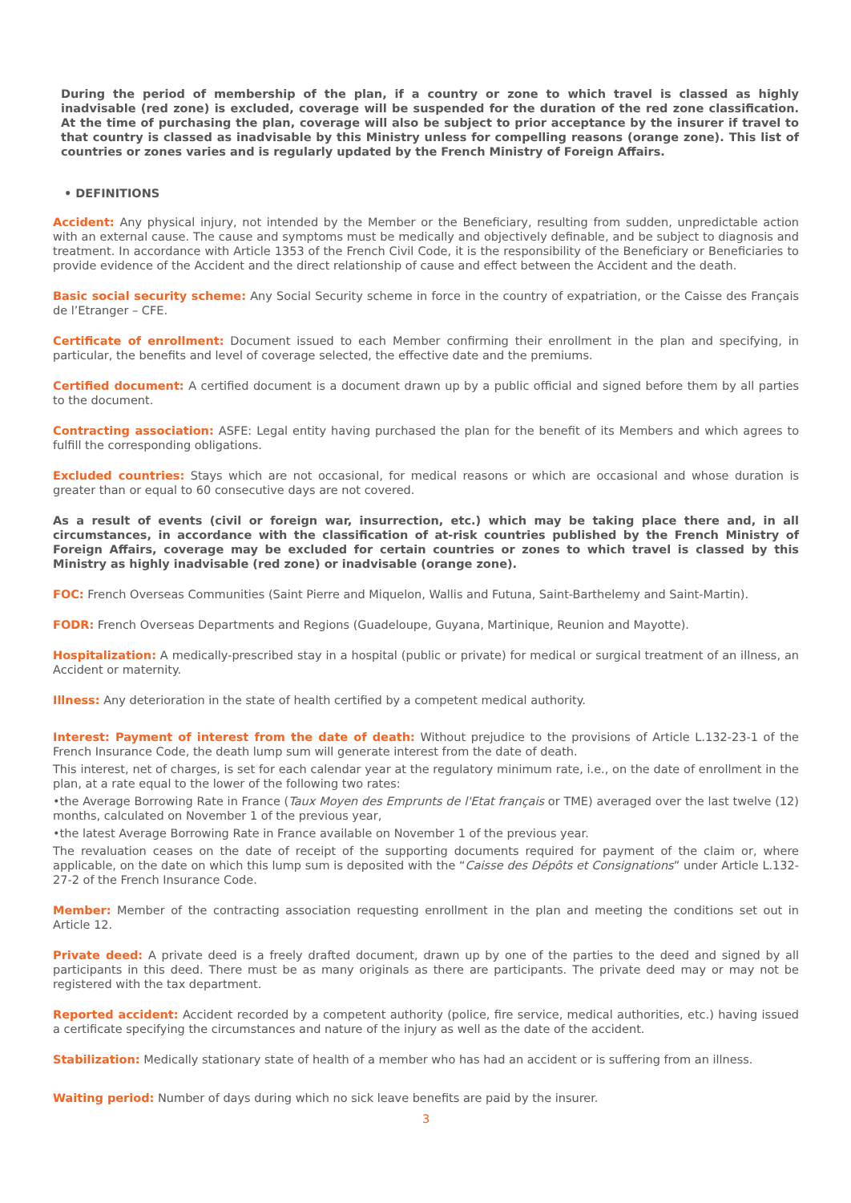During the period of membership of the plan, if a country or zone to which travel is classed as highly inadvisable (red zone) is excluded, coverage will be suspended for the duration of the red zone classification. At the time of purchasing the plan, coverage will also be subject to prior acceptance by the insurer if travel to that country is classed as inadvisable by this Ministry unless for compelling reasons (orange zone). This list of countries or zones varies and is regularly updated by the French Ministry of Foreign Affairs.
• DEFINITIONS
Accident: Any physical injury, not intended by the Member or the Beneficiary, resulting from sudden, unpredictable action with an external cause. The cause and symptoms must be medically and objectively definable, and be subject to diagnosis and treatment. In accordance with Article 1353 of the French Civil Code, it is the responsibility of the Beneficiary or Beneficiaries to provide evidence of the Accident and the direct relationship of cause and effect between the Accident and the death.
Basic social security scheme: Any Social Security scheme in force in the country of expatriation, or the Caisse des Français de l’Etranger – CFE.
Certificate of enrollment: Document issued to each Member confirming their enrollment in the plan and specifying, in particular, the benefits and level of coverage selected, the effective date and the premiums.
Certified document: A certified document is a document drawn up by a public official and signed before them by all parties to the document.
Contracting association: ASFE: Legal entity having purchased the plan for the benefit of its Members and which agrees to fulfill the corresponding obligations.
Excluded countries: Stays which are not occasional, for medical reasons or which are occasional and whose duration is greater than or equal to 60 consecutive days are not covered.
As a result of events (civil or foreign war, insurrection, etc.) which may be taking place there and, in all circumstances, in accordance with the classification of at-risk countries published by the French Ministry of Foreign Affairs, coverage may be excluded for certain countries or zones to which travel is classed by this Ministry as highly inadvisable (red zone) or inadvisable (orange zone).
FOC: French Overseas Communities (Saint Pierre and Miquelon, Wallis and Futuna, Saint-Barthelemy and Saint-Martin).
FODR: French Overseas Departments and Regions (Guadeloupe, Guyana, Martinique, Reunion and Mayotte).
Hospitalization: A medically-prescribed stay in a hospital (public or private) for medical or surgical treatment of an illness, an Accident or maternity.
Illness: Any deterioration in the state of health certified by a competent medical authority.
Interest: Payment of interest from the date of death: Without prejudice to the provisions of Article L.132-23-1 of the French Insurance Code, the death lump sum will generate interest from the date of death.
This interest, net of charges, is set for each calendar year at the regulatory minimum rate, i.e., on the date of enrollment in the plan, at a rate equal to the lower of the following two rates:
•the Average Borrowing Rate in France (Taux Moyen des Emprunts de l'Etat français or TME) averaged over the last twelve (12) months, calculated on November 1 of the previous year,
•the latest Average Borrowing Rate in France available on November 1 of the previous year.
The revaluation ceases on the date of receipt of the supporting documents required for payment of the claim or, where applicable, on the date on which this lump sum is deposited with the “Caisse des Dépôts et Consignations” under Article L.132-27-2 of the French Insurance Code.
Member: Member of the contracting association requesting enrollment in the plan and meeting the conditions set out in Article 12.
Private deed: A private deed is a freely drafted document, drawn up by one of the parties to the deed and signed by all participants in this deed. There must be as many originals as there are participants. The private deed may or may not be registered with the tax department.
Reported accident: Accident recorded by a competent authority (police, fire service, medical authorities, etc.) having issued a certificate specifying the circumstances and nature of the injury as well as the date of the accident.
Stabilization: Medically stationary state of health of a member who has had an accident or is suffering from an illness.
Waiting period: Number of days during which no sick leave benefits are paid by the insurer.
3